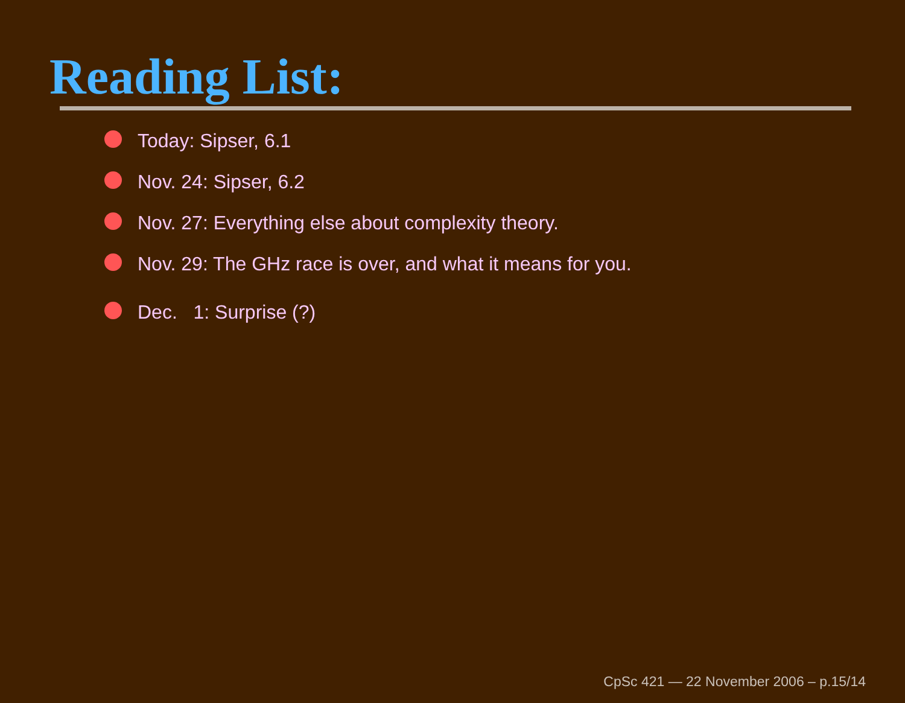Reading List:
Today: Sipser, 6.1
Nov. 24: Sipser, 6.2
Nov. 27: Everything else about complexity theory.
Nov. 29: The GHz race is over, and what it means for you.
Dec. 1: Surprise (?)
CpSc 421 — 22 November 2006 – p.15/14